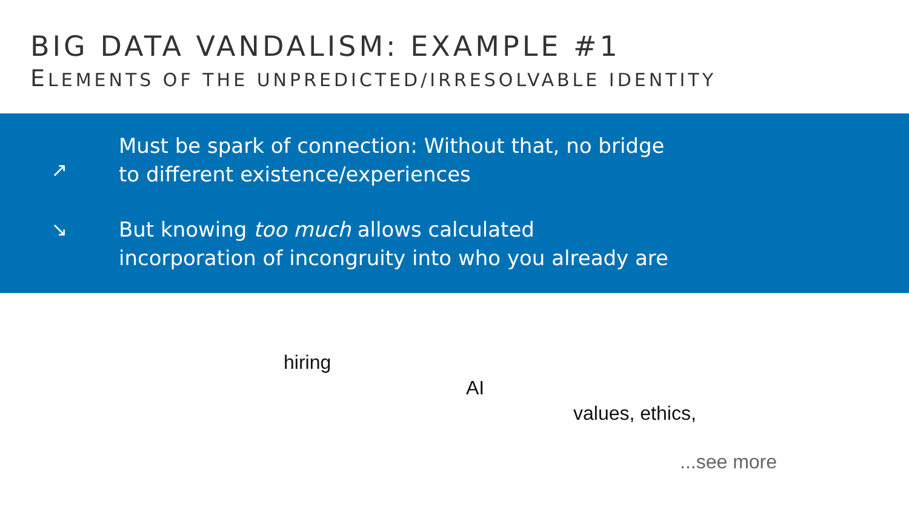BIG DATA VANDALISM: EXAMPLE #1
ELEMENTS OF THE UNPREDICTED/IRRESOLVABLE IDENTITY
↗
Must be spark of connection: Without that, no bridge
to different existence/experiences
↘ But knowing too much allows calculated
incorporation of incongruity into who you already are
hiring
AI
values, ethics,
...see more